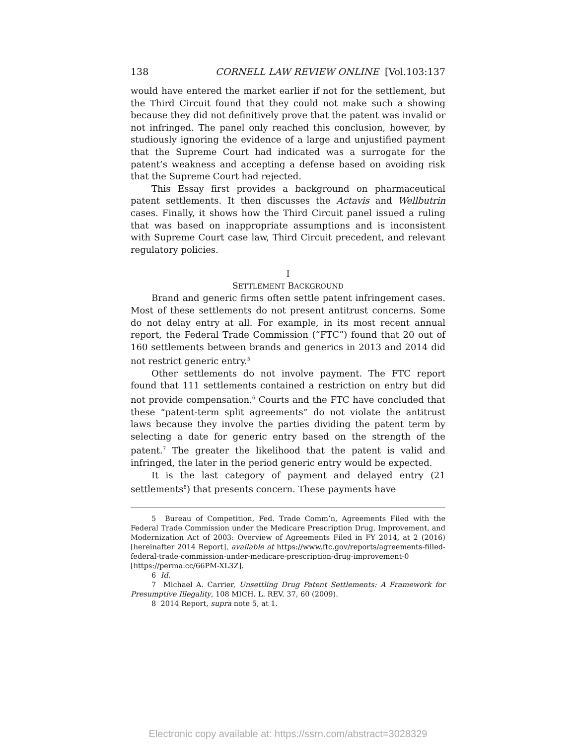138 CORNELL LAW REVIEW ONLINE [Vol.103:137
would have entered the market earlier if not for the settlement, but the Third Circuit found that they could not make such a showing because they did not definitively prove that the patent was invalid or not infringed. The panel only reached this conclusion, however, by studiously ignoring the evidence of a large and unjustified payment that the Supreme Court had indicated was a surrogate for the patent’s weakness and accepting a defense based on avoiding risk that the Supreme Court had rejected.
This Essay first provides a background on pharmaceutical patent settlements. It then discusses the Actavis and Wellbutrin cases. Finally, it shows how the Third Circuit panel issued a ruling that was based on inappropriate assumptions and is inconsistent with Supreme Court case law, Third Circuit precedent, and relevant regulatory policies.
I
SETTLEMENT BACKGROUND
Brand and generic firms often settle patent infringement cases. Most of these settlements do not present antitrust concerns. Some do not delay entry at all. For example, in its most recent annual report, the Federal Trade Commission (“FTC”) found that 20 out of 160 settlements between brands and generics in 2013 and 2014 did not restrict generic entry.<sup>5</sup>
Other settlements do not involve payment. The FTC report found that 111 settlements contained a restriction on entry but did not provide compensation.<sup>6</sup> Courts and the FTC have concluded that these “patent-term split agreements” do not violate the antitrust laws because they involve the parties dividing the patent term by selecting a date for generic entry based on the strength of the patent.<sup>7</sup> The greater the likelihood that the patent is valid and infringed, the later in the period generic entry would be expected.
It is the last category of payment and delayed entry (21 settlements<sup>8</sup>) that presents concern. These payments have
5 Bureau of Competition, Fed. Trade Comm’n, Agreements Filed with the Federal Trade Commission under the Medicare Prescription Drug, Improvement, and Modernization Act of 2003: Overview of Agreements Filed in FY 2014, at 2 (2016) [hereinafter 2014 Report], available at https://www.ftc.gov/reports/agreements-filled-federal-trade-commission-under-medicare-prescription-drug-improvement-0 [https://perma.cc/66PM-XL3Z].
6 Id.
7 Michael A. Carrier, Unsettling Drug Patent Settlements: A Framework for Presumptive Illegality, 108 MICH. L. REV. 37, 60 (2009).
8 2014 Report, supra note 5, at 1.
Electronic copy available at: https://ssrn.com/abstract=3028329